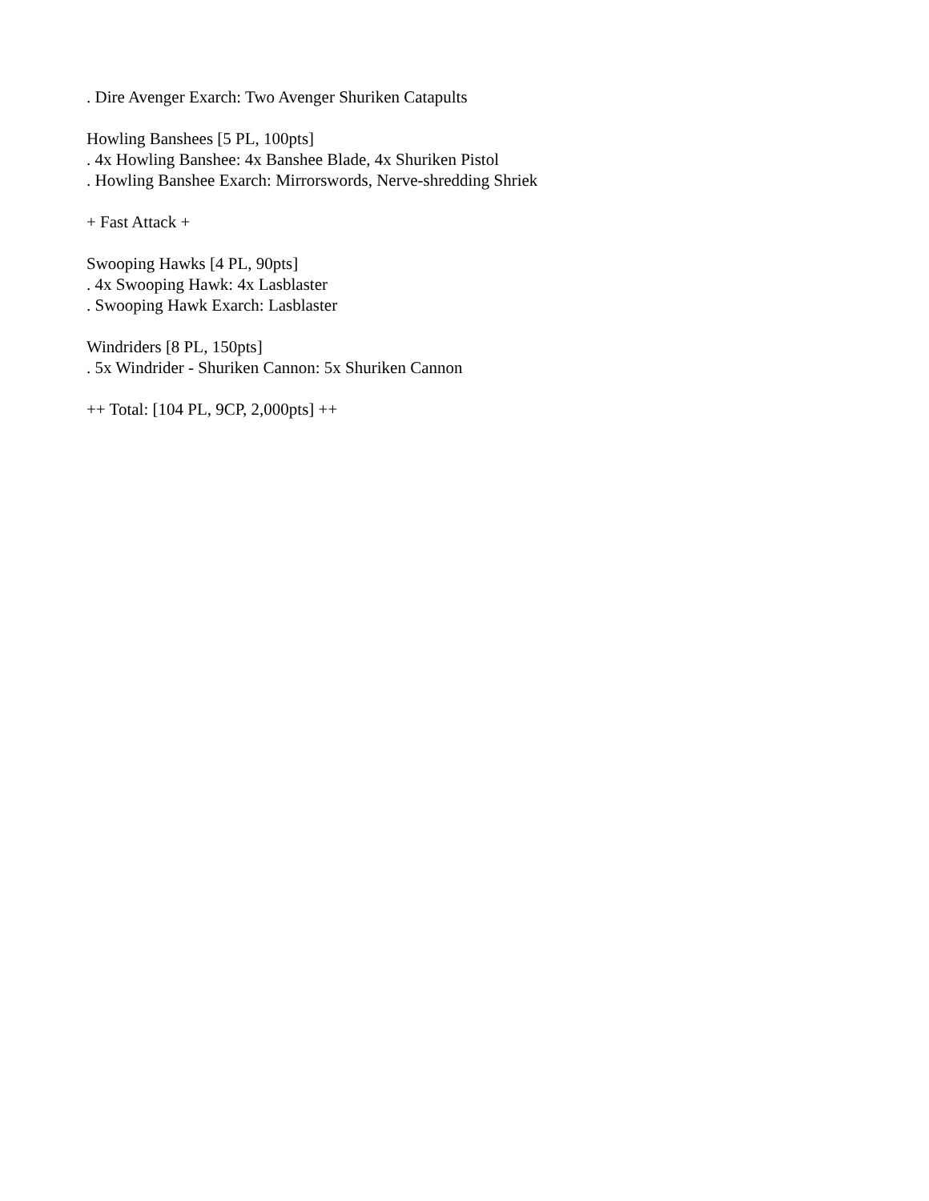. Dire Avenger Exarch: Two Avenger Shuriken Catapults
Howling Banshees [5 PL, 100pts]
. 4x Howling Banshee: 4x Banshee Blade, 4x Shuriken Pistol
. Howling Banshee Exarch: Mirrorswords, Nerve-shredding Shriek
+ Fast Attack +
Swooping Hawks [4 PL, 90pts]
. 4x Swooping Hawk: 4x Lasblaster
. Swooping Hawk Exarch: Lasblaster
Windriders [8 PL, 150pts]
. 5x Windrider - Shuriken Cannon: 5x Shuriken Cannon
++ Total: [104 PL, 9CP, 2,000pts] ++